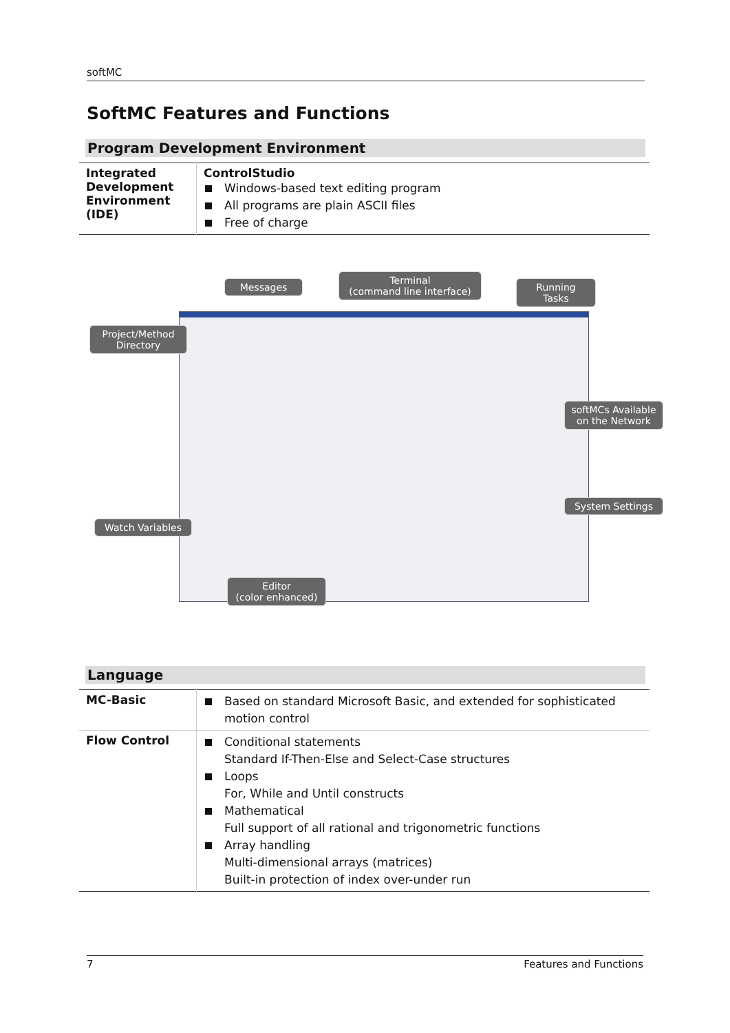softMC
SoftMC Features and Functions
Program Development Environment
| Integrated Development Environment (IDE) | ControlStudio Windows-based text editing program All programs are plain ASCII files Free of charge |
Messages
Terminal
(command line interface)
Running Tasks
Project/Method
Directory
softMCs Available
on the Network
System Settings
Watch Variables
Editor
(color enhanced)
Language
| MC-Basic | Based on standard Microsoft Basic, and extended for sophisticated motion control |
| Flow Control | Conditional statements Standard If-Then-Else and Select-Case structures Loops For, While and Until constructs Mathematical Full support of all rational and trigonometric functions Array handling Multi-dimensional arrays (matrices) Built-in protection of index over-under run |
7 Features and Functions